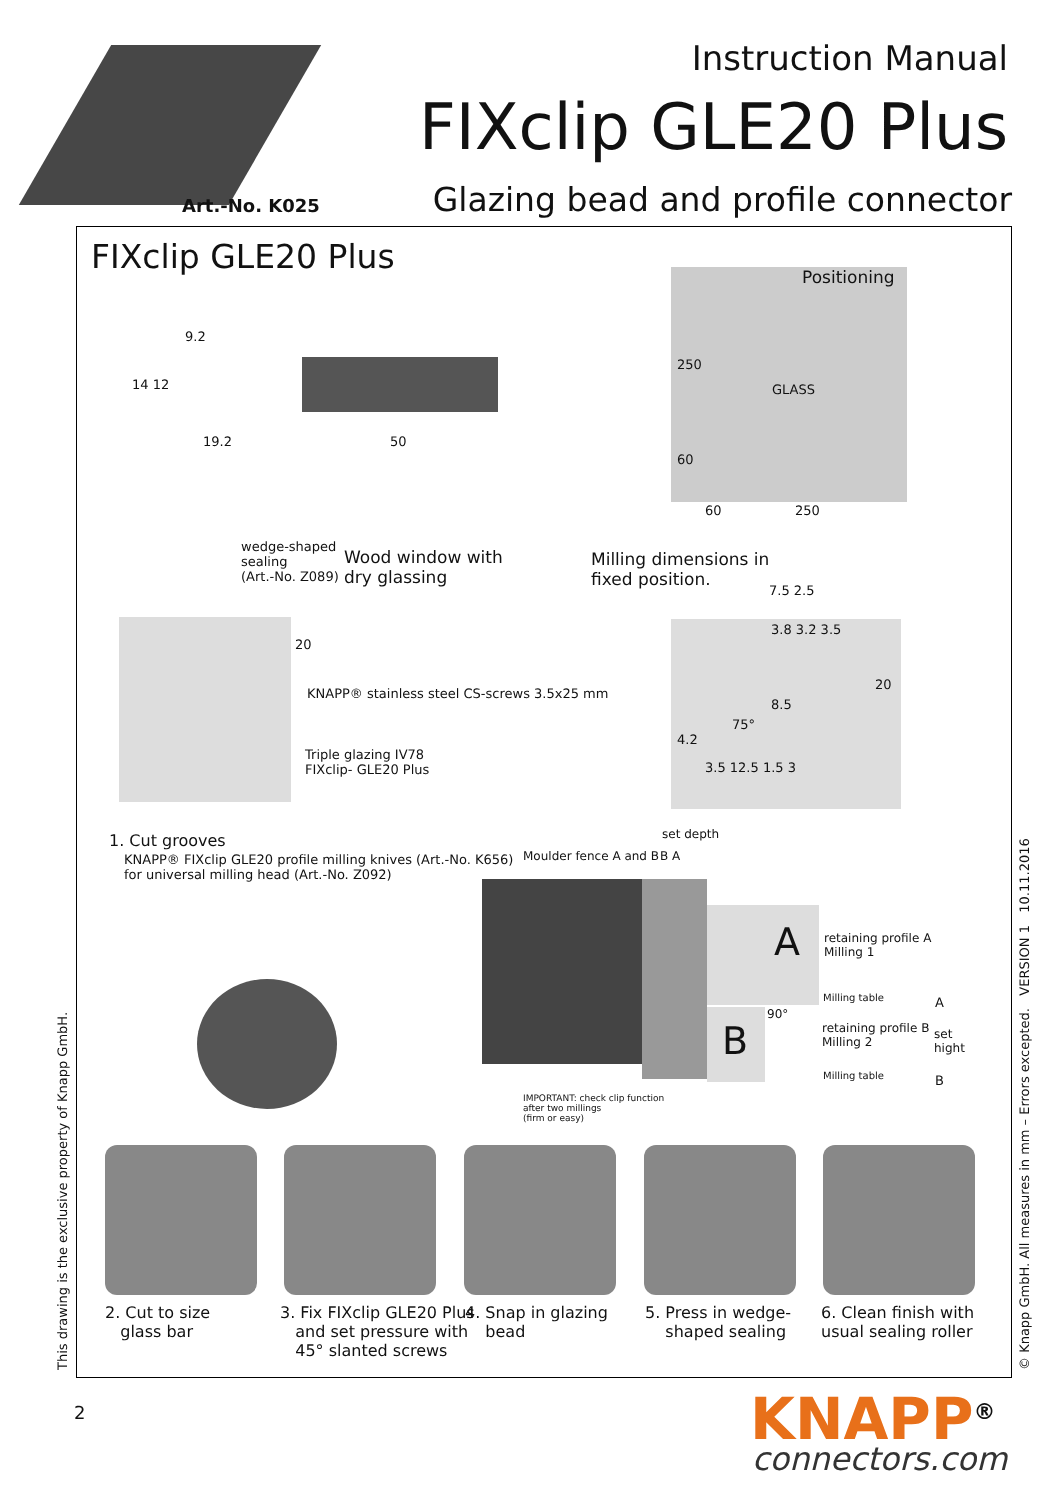Instruction Manual
FIXclip GLE20 Plus
Art.-No. K025
Glazing bead and profile connector
FIXclip GLE20 Plus
9.2
14 12
19.2 50
Positioning
GLASS
250
60
60 250
wedge-shaped
sealing
(Art.-No. Z089)
Wood window with
dry glassing
20
KNAPP® stainless steel CS-screws 3.5x25 mm
Triple glazing IV78
FIXclip- GLE20 Plus
Milling dimensions in
fixed position.
7.5 2.5
3.8 3.2 3.5
8.5
75°
20
4.2
3.5 12.5 1.5 3
1. Cut grooves
KNAPP® FIXclip GLE20 profile milling knives (Art.-No. K656)
for universal milling head (Art.-No. Z092)
set depth
Moulder fence A and B B A
A
B
90°
retaining profile A
Milling 1
Milling table A
retaining profile B
Milling 2
set
hight
Milling table B
IMPORTANT: check clip function
after two millings
(firm or easy)
2. Cut to size
glass bar
3. Fix FIXclip GLE20 Plus
and set pressure with
45° slanted screws
4. Snap in glazing
bead
5. Press in wedge-
shaped sealing
6. Clean finish with
usual sealing roller
This drawing is the exclusive property of Knapp GmbH. © Knapp GmbH. All measures in mm – Errors excepted. VERSION 1 10.11.2016
2 KNAPP<sup>®</sup>
connectors.com